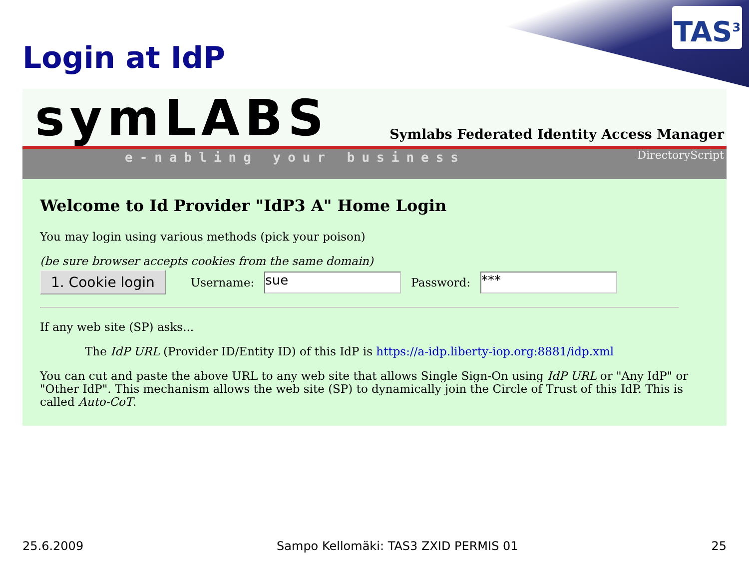TAS<sup>3</sup>
Login at IdP
symLABS
e-nabling your business
Symlabs Federated Identity Access Manager
DirectoryScript
Welcome to Id Provider "IdP3 A" Home Login
You may login using various methods (pick your poison)
(be sure browser accepts cookies from the same domain)
1. Cookie login Username: sue Password: ***
If any web site (SP) asks...
The IdP URL (Provider ID/Entity ID) of this IdP is https://a-idp.liberty-iop.org:8881/idp.xml
You can cut and paste the above URL to any web site that allows Single Sign-On using IdP URL or "Any IdP" or "Other IdP". This mechanism allows the web site (SP) to dynamically join the Circle of Trust of this IdP. This is called Auto-CoT.
25.6.2009 Sampo Kellomäki: TAS3 ZXID PERMIS 01 25